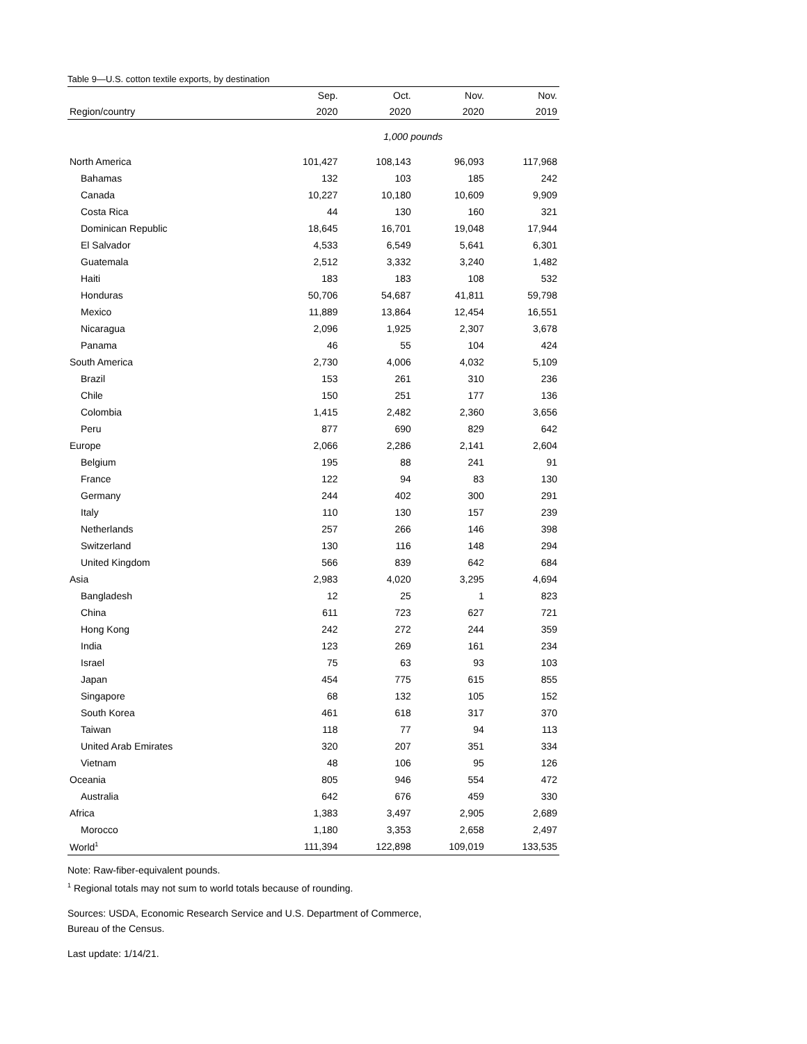Table 9—U.S. cotton textile exports, by destination
| | Sep. | Oct. | Nov. | Nov. |
| --- | --- | --- | --- | --- |
| Region/country | 2020 | 2020 | 2020 | 2019 |
| | 1,000 pounds | | | |
| North America | 101,427 | 108,143 | 96,093 | 117,968 |
| Bahamas | 132 | 103 | 185 | 242 |
| Canada | 10,227 | 10,180 | 10,609 | 9,909 |
| Costa Rica | 44 | 130 | 160 | 321 |
| Dominican Republic | 18,645 | 16,701 | 19,048 | 17,944 |
| El Salvador | 4,533 | 6,549 | 5,641 | 6,301 |
| Guatemala | 2,512 | 3,332 | 3,240 | 1,482 |
| Haiti | 183 | 183 | 108 | 532 |
| Honduras | 50,706 | 54,687 | 41,811 | 59,798 |
| Mexico | 11,889 | 13,864 | 12,454 | 16,551 |
| Nicaragua | 2,096 | 1,925 | 2,307 | 3,678 |
| Panama | 46 | 55 | 104 | 424 |
| South America | 2,730 | 4,006 | 4,032 | 5,109 |
| Brazil | 153 | 261 | 310 | 236 |
| Chile | 150 | 251 | 177 | 136 |
| Colombia | 1,415 | 2,482 | 2,360 | 3,656 |
| Peru | 877 | 690 | 829 | 642 |
| Europe | 2,066 | 2,286 | 2,141 | 2,604 |
| Belgium | 195 | 88 | 241 | 91 |
| France | 122 | 94 | 83 | 130 |
| Germany | 244 | 402 | 300 | 291 |
| Italy | 110 | 130 | 157 | 239 |
| Netherlands | 257 | 266 | 146 | 398 |
| Switzerland | 130 | 116 | 148 | 294 |
| United Kingdom | 566 | 839 | 642 | 684 |
| Asia | 2,983 | 4,020 | 3,295 | 4,694 |
| Bangladesh | 12 | 25 | 1 | 823 |
| China | 611 | 723 | 627 | 721 |
| Hong Kong | 242 | 272 | 244 | 359 |
| India | 123 | 269 | 161 | 234 |
| Israel | 75 | 63 | 93 | 103 |
| Japan | 454 | 775 | 615 | 855 |
| Singapore | 68 | 132 | 105 | 152 |
| South Korea | 461 | 618 | 317 | 370 |
| Taiwan | 118 | 77 | 94 | 113 |
| United Arab Emirates | 320 | 207 | 351 | 334 |
| Vietnam | 48 | 106 | 95 | 126 |
| Oceania | 805 | 946 | 554 | 472 |
| Australia | 642 | 676 | 459 | 330 |
| Africa | 1,383 | 3,497 | 2,905 | 2,689 |
| Morocco | 1,180 | 3,353 | 2,658 | 2,497 |
| World<sup>1</sup> | 111,394 | 122,898 | 109,019 | 133,535 |
Note: Raw-fiber-equivalent pounds.
<sup>1</sup> Regional totals may not sum to world totals because of rounding.
Sources: USDA, Economic Research Service and U.S. Department of Commerce,
Bureau of the Census.
Last update: 1/14/21.